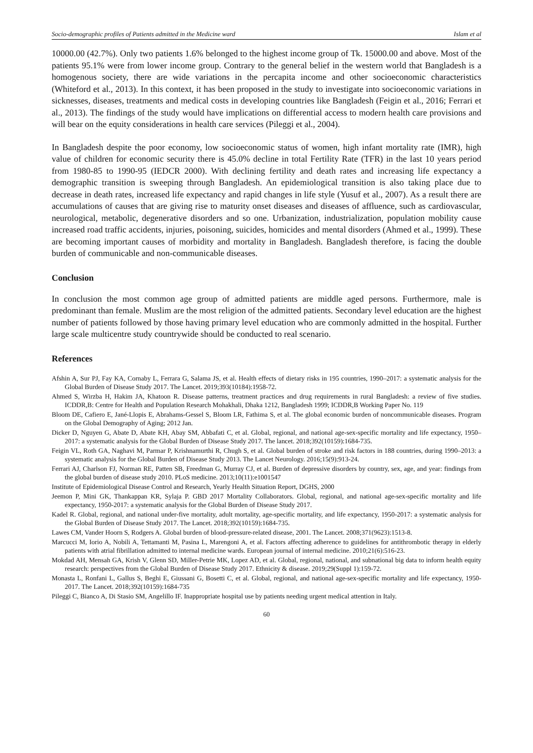Socio-demographic profiles of Patients admitted in the Medicine ward Islam et al
10000.00 (42.7%). Only two patients 1.6% belonged to the highest income group of Tk. 15000.00 and above. Most of the patients 95.1% were from lower income group. Contrary to the general belief in the western world that Bangladesh is a homogenous society, there are wide variations in the percapita income and other socioeconomic characteristics (Whiteford et al., 2013). In this context, it has been proposed in the study to investigate into socioeconomic variations in sicknesses, diseases, treatments and medical costs in developing countries like Bangladesh (Feigin et al., 2016; Ferrari et al., 2013). The findings of the study would have implications on differential access to modern health care provisions and will bear on the equity considerations in health care services (Pileggi et al., 2004).
In Bangladesh despite the poor economy, low socioeconomic status of women, high infant mortality rate (IMR), high value of children for economic security there is 45.0% decline in total Fertility Rate (TFR) in the last 10 years period from 1980-85 to 1990-95 (IEDCR 2000). With declining fertility and death rates and increasing life expectancy a demographic transition is sweeping through Bangladesh. An epidemiological transition is also taking place due to decrease in death rates, increased life expectancy and rapid changes in life style (Yusuf et al., 2007). As a result there are accumulations of causes that are giving rise to maturity onset diseases and diseases of affluence, such as cardiovascular, neurological, metabolic, degenerative disorders and so one. Urbanization, industrialization, population mobility cause increased road traffic accidents, injuries, poisoning, suicides, homicides and mental disorders (Ahmed et al., 1999). These are becoming important causes of morbidity and mortality in Bangladesh. Bangladesh therefore, is facing the double burden of communicable and non-communicable diseases.
Conclusion
In conclusion the most common age group of admitted patients are middle aged persons. Furthermore, male is predominant than female. Muslim are the most religion of the admitted patients. Secondary level education are the highest number of patients followed by those having primary level education who are commonly admitted in the hospital. Further large scale multicentre study countrywide should be conducted to real scenario.
References
Afshin A, Sur PJ, Fay KA, Cornaby L, Ferrara G, Salama JS, et al. Health effects of dietary risks in 195 countries, 1990–2017: a systematic analysis for the Global Burden of Disease Study 2017. The Lancet. 2019;393(10184):1958-72.
Ahmed S, Wirzba H, Hakim JA, Khatoon R. Disease patterns, treatment practices and drug requirements in rural Bangladesh: a review of five studies. ICDDR,B: Centre for Health and Population Research Mohakhali, Dhaka 1212, Bangladesh 1999; ICDDR,B Working Paper No. 119
Bloom DE, Cafiero E, Jané-Llopis E, Abrahams-Gessel S, Bloom LR, Fathima S, et al. The global economic burden of noncommunicable diseases. Program on the Global Demography of Aging; 2012 Jan.
Dicker D, Nguyen G, Abate D, Abate KH, Abay SM, Abbafati C, et al. Global, regional, and national age-sex-specific mortality and life expectancy, 1950–2017: a systematic analysis for the Global Burden of Disease Study 2017. The lancet. 2018;392(10159):1684-735.
Feigin VL, Roth GA, Naghavi M, Parmar P, Krishnamurthi R, Chugh S, et al. Global burden of stroke and risk factors in 188 countries, during 1990–2013: a systematic analysis for the Global Burden of Disease Study 2013. The Lancet Neurology. 2016;15(9):913-24.
Ferrari AJ, Charlson FJ, Norman RE, Patten SB, Freedman G, Murray CJ, et al. Burden of depressive disorders by country, sex, age, and year: findings from the global burden of disease study 2010. PLoS medicine. 2013;10(11):e1001547
Institute of Epidemiological Disease Control and Research, Yearly Health Situation Report, DGHS, 2000
Jeemon P, Mini GK, Thankappan KR, Sylaja P. GBD 2017 Mortality Collaborators. Global, regional, and national age-sex-specific mortality and life expectancy, 1950-2017: a systematic analysis for the Global Burden of Disease Study 2017.
Kadel R. Global, regional, and national under-five mortality, adult mortality, age-specific mortality, and life expectancy, 1950-2017: a systematic analysis for the Global Burden of Disease Study 2017. The Lancet. 2018;392(10159):1684-735.
Lawes CM, Vander Hoorn S, Rodgers A. Global burden of blood-pressure-related disease, 2001. The Lancet. 2008;371(9623):1513-8.
Marcucci M, Iorio A, Nobili A, Tettamanti M, Pasina L, Marengoni A, et al. Factors affecting adherence to guidelines for antithrombotic therapy in elderly patients with atrial fibrillation admitted to internal medicine wards. European journal of internal medicine. 2010;21(6):516-23.
Mokdad AH, Mensah GA, Krish V, Glenn SD, Miller-Petrie MK, Lopez AD, et al. Global, regional, national, and subnational big data to inform health equity research: perspectives from the Global Burden of Disease Study 2017. Ethnicity & disease. 2019;29(Suppl 1):159-72.
Monasta L, Ronfani L, Gallus S, Beghi E, Giussani G, Bosetti C, et al. Global, regional, and national age-sex-specific mortality and life expectancy, 1950-2017. The Lancet. 2018;392(10159):1684-735
Pileggi C, Bianco A, Di Stasio SM, Angelillo IF. Inappropriate hospital use by patients needing urgent medical attention in Italy.
60